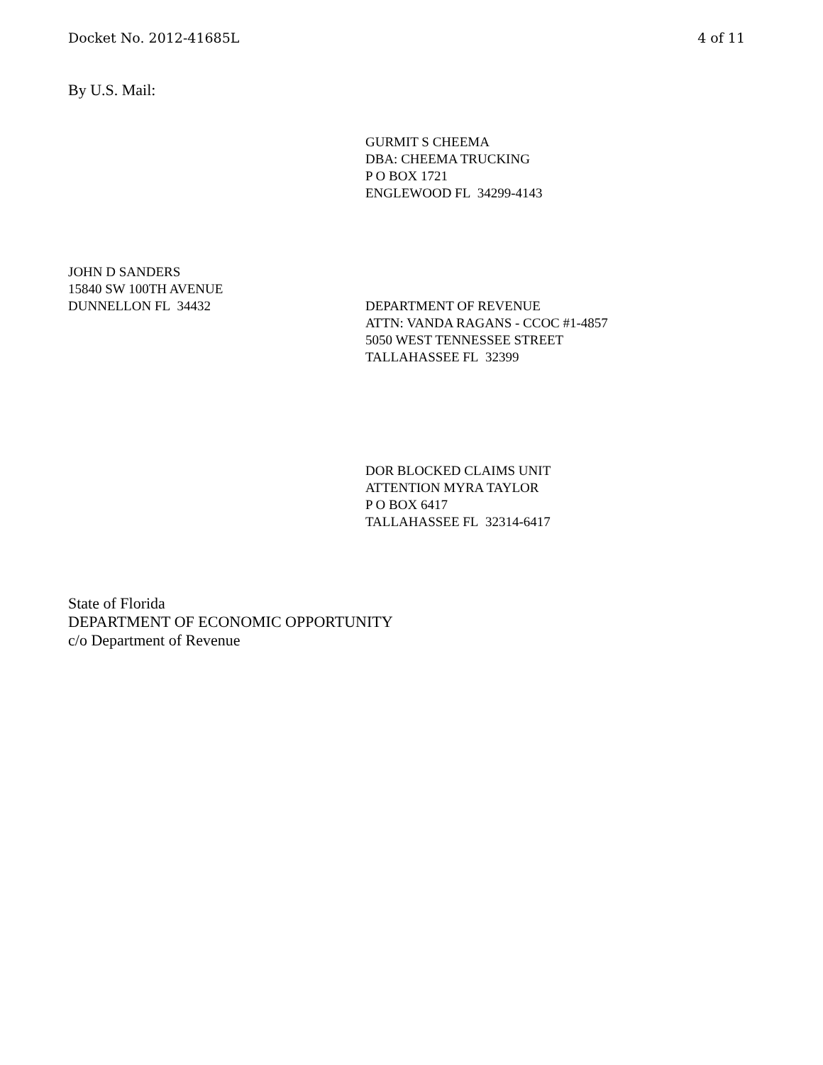Docket No. 2012-41685L 4 of 11
By U.S. Mail:
GURMIT S CHEEMA
DBA: CHEEMA TRUCKING
P O BOX 1721
ENGLEWOOD FL 34299-4143
JOHN D SANDERS
15840 SW 100TH AVENUE
DUNNELLON FL 34432
DEPARTMENT OF REVENUE
ATTN: VANDA RAGANS - CCOC #1-4857
5050 WEST TENNESSEE STREET
TALLAHASSEE FL 32399
DOR BLOCKED CLAIMS UNIT
ATTENTION MYRA TAYLOR
P O BOX 6417
TALLAHASSEE FL 32314-6417
State of Florida
DEPARTMENT OF ECONOMIC OPPORTUNITY
c/o Department of Revenue